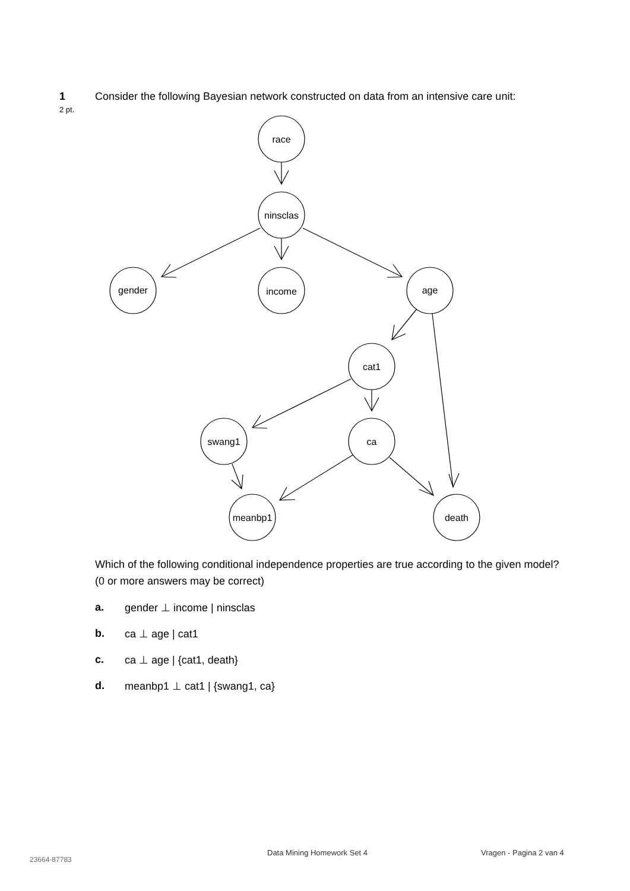1 Consider the following Bayesian network constructed on data from an intensive care unit:
2 pt.
race
ninsclas
gender
income
age
cat1
swang1
ca
meanbp1
death
Which of the following conditional independence properties are true according to the given model? (0 or more answers may be correct)
a. gender ⊥ income | ninsclas
b. ca ⊥ age | cat1
c. ca ⊥ age | {cat1, death}
d. meanbp1 ⊥ cat1 | {swang1, ca}
23664-87783
Data Mining Homework Set 4 Vragen - Pagina 2 van 4